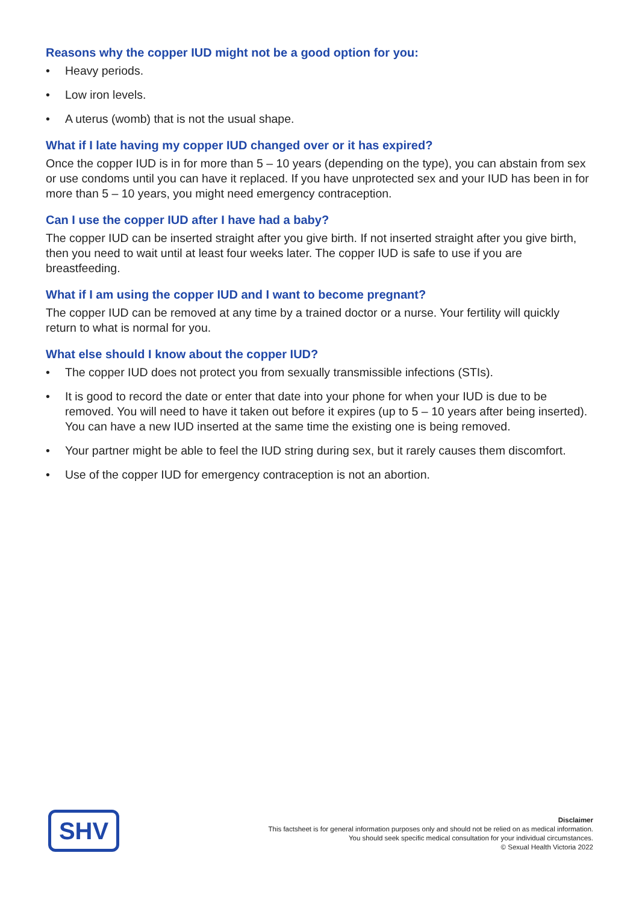Reasons why the copper IUD might not be a good option for you:
• Heavy periods.
• Low iron levels.
• A uterus (womb) that is not the usual shape.
What if I late having my copper IUD changed over or it has expired?
Once the copper IUD is in for more than 5 – 10 years (depending on the type), you can abstain from sex or use condoms until you can have it replaced. If you have unprotected sex and your IUD has been in for more than 5 – 10 years, you might need emergency contraception.
Can I use the copper IUD after I have had a baby?
The copper IUD can be inserted straight after you give birth. If not inserted straight after you give birth, then you need to wait until at least four weeks later. The copper IUD is safe to use if you are breastfeeding.
What if I am using the copper IUD and I want to become pregnant?
The copper IUD can be removed at any time by a trained doctor or a nurse. Your fertility will quickly return to what is normal for you.
What else should I know about the copper IUD?
• The copper IUD does not protect you from sexually transmissible infections (STIs).
• It is good to record the date or enter that date into your phone for when your IUD is due to be removed. You will need to have it taken out before it expires (up to 5 – 10 years after being inserted). You can have a new IUD inserted at the same time the existing one is being removed.
• Your partner might be able to feel the IUD string during sex, but it rarely causes them discomfort.
• Use of the copper IUD for emergency contraception is not an abortion.
SHV
Disclaimer
This factsheet is for general information purposes only and should not be relied on as medical information.
You should seek specific medical consultation for your individual circumstances.
© Sexual Health Victoria 2022